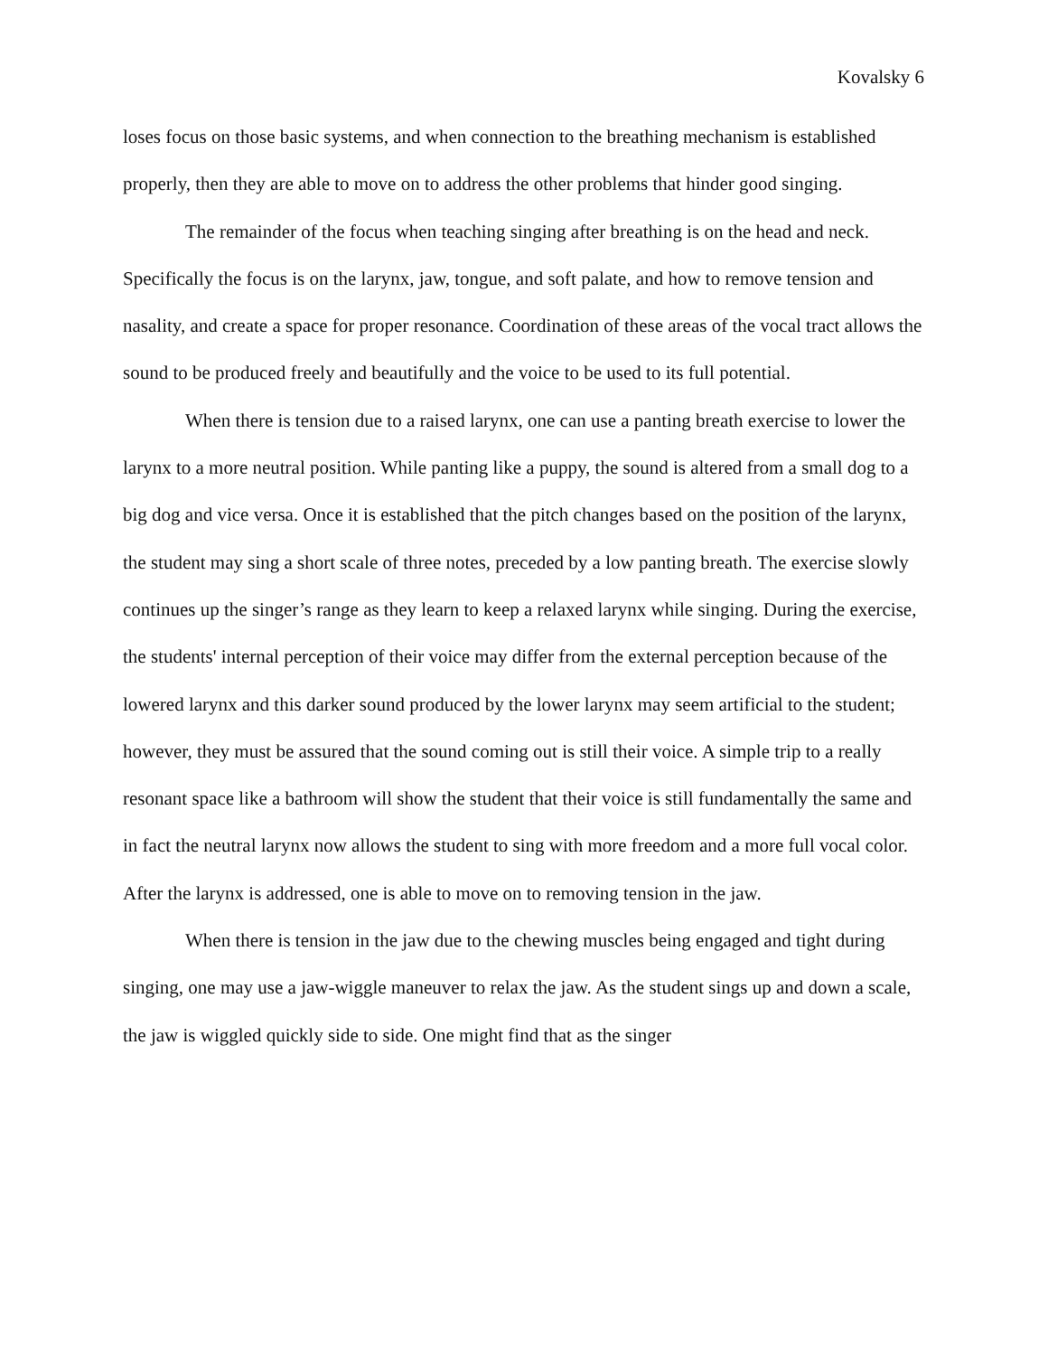Kovalsky 6
loses focus on those basic systems, and when connection to the breathing mechanism is established properly, then they are able to move on to address the other problems that hinder good singing.
The remainder of the focus when teaching singing after breathing is on the head and neck. Specifically the focus is on the larynx, jaw, tongue, and soft palate, and how to remove tension and nasality, and create a space for proper resonance. Coordination of these areas of the vocal tract allows the sound to be produced freely and beautifully and the voice to be used to its full potential.
When there is tension due to a raised larynx, one can use a panting breath exercise to lower the larynx to a more neutral position. While panting like a puppy, the sound is altered from a small dog to a big dog and vice versa. Once it is established that the pitch changes based on the position of the larynx, the student may sing a short scale of three notes, preceded by a low panting breath. The exercise slowly continues up the singer’s range as they learn to keep a relaxed larynx while singing. During the exercise, the students' internal perception of their voice may differ from the external perception because of the lowered larynx and this darker sound produced by the lower larynx may seem artificial to the student; however, they must be assured that the sound coming out is still their voice. A simple trip to a really resonant space like a bathroom will show the student that their voice is still fundamentally the same and in fact the neutral larynx now allows the student to sing with more freedom and a more full vocal color. After the larynx is addressed, one is able to move on to removing tension in the jaw.
When there is tension in the jaw due to the chewing muscles being engaged and tight during singing, one may use a jaw-wiggle maneuver to relax the jaw. As the student sings up and down a scale, the jaw is wiggled quickly side to side. One might find that as the singer